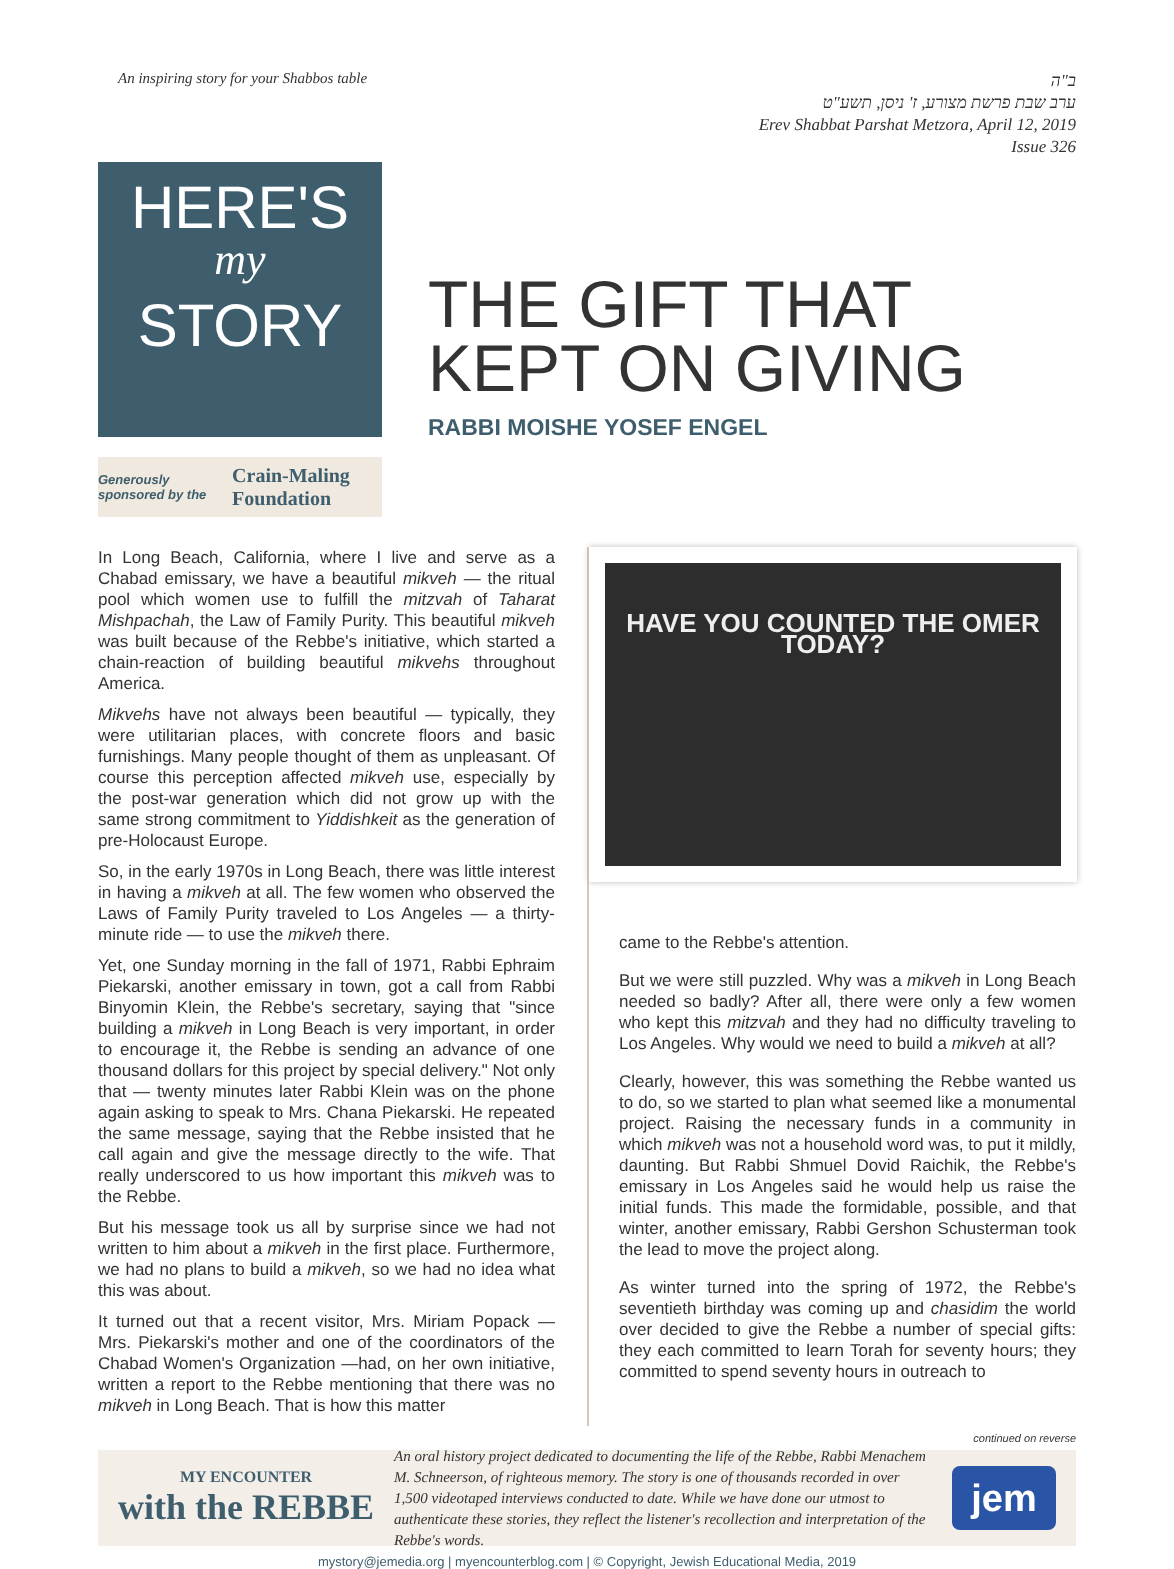An inspiring story for your Shabbos table
ב"ה
ערב שבת פרשת מצורע, ז' ניסן, תשע"ט
Erev Shabbat Parshat Metzora, April 12, 2019
Issue 326
HERE'S
my
STORY
Generously sponsored by the Crain-Maling Foundation
THE GIFT THAT KEPT ON GIVING
RABBI MOISHE YOSEF ENGEL
In Long Beach, California, where I live and serve as a Chabad emissary, we have a beautiful mikveh — the ritual pool which women use to fulfill the mitzvah of Taharat Mishpachah, the Law of Family Purity. This beautiful mikveh was built because of the Rebbe's initiative, which started a chain-reaction of building beautiful mikvehs throughout America.
Mikvehs have not always been beautiful — typically, they were utilitarian places, with concrete floors and basic furnishings. Many people thought of them as unpleasant. Of course this perception affected mikveh use, especially by the post-war generation which did not grow up with the same strong commitment to Yiddishkeit as the generation of pre-Holocaust Europe.
So, in the early 1970s in Long Beach, there was little interest in having a mikveh at all. The few women who observed the Laws of Family Purity traveled to Los Angeles — a thirty-minute ride — to use the mikveh there.
Yet, one Sunday morning in the fall of 1971, Rabbi Ephraim Piekarski, another emissary in town, got a call from Rabbi Binyomin Klein, the Rebbe's secretary, saying that "since building a mikveh in Long Beach is very important, in order to encourage it, the Rebbe is sending an advance of one thousand dollars for this project by special delivery." Not only that — twenty minutes later Rabbi Klein was on the phone again asking to speak to Mrs. Chana Piekarski. He repeated the same message, saying that the Rebbe insisted that he call again and give the message directly to the wife. That really underscored to us how important this mikveh was to the Rebbe.
But his message took us all by surprise since we had not written to him about a mikveh in the first place. Furthermore, we had no plans to build a mikveh, so we had no idea what this was about.
It turned out that a recent visitor, Mrs. Miriam Popack — Mrs. Piekarski's mother and one of the coordinators of the Chabad Women's Organization —had, on her own initiative, written a report to the Rebbe mentioning that there was no mikveh in Long Beach. That is how this matter
HAVE YOU COUNTED THE OMER TODAY?
came to the Rebbe's attention.
But we were still puzzled. Why was a mikveh in Long Beach needed so badly? After all, there were only a few women who kept this mitzvah and they had no difficulty traveling to Los Angeles. Why would we need to build a mikveh at all?
Clearly, however, this was something the Rebbe wanted us to do, so we started to plan what seemed like a monumental project. Raising the necessary funds in a community in which mikveh was not a household word was, to put it mildly, daunting. But Rabbi Shmuel Dovid Raichik, the Rebbe's emissary in Los Angeles said he would help us raise the initial funds. This made the formidable, possible, and that winter, another emissary, Rabbi Gershon Schusterman took the lead to move the project along.
As winter turned into the spring of 1972, the Rebbe's seventieth birthday was coming up and chasidim the world over decided to give the Rebbe a number of special gifts: they each committed to learn Torah for seventy hours; they committed to spend seventy hours in outreach to
continued on reverse
MY ENCOUNTER
with the REBBE
An oral history project dedicated to documenting the life of the Rebbe, Rabbi Menachem M. Schneerson, of righteous memory. The story is one of thousands recorded in over 1,500 videotaped interviews conducted to date. While we have done our utmost to authenticate these stories, they reflect the listener's recollection and interpretation of the Rebbe's words.
jem
mystory@jemedia.org | myencounterblog.com | © Copyright, Jewish Educational Media, 2019